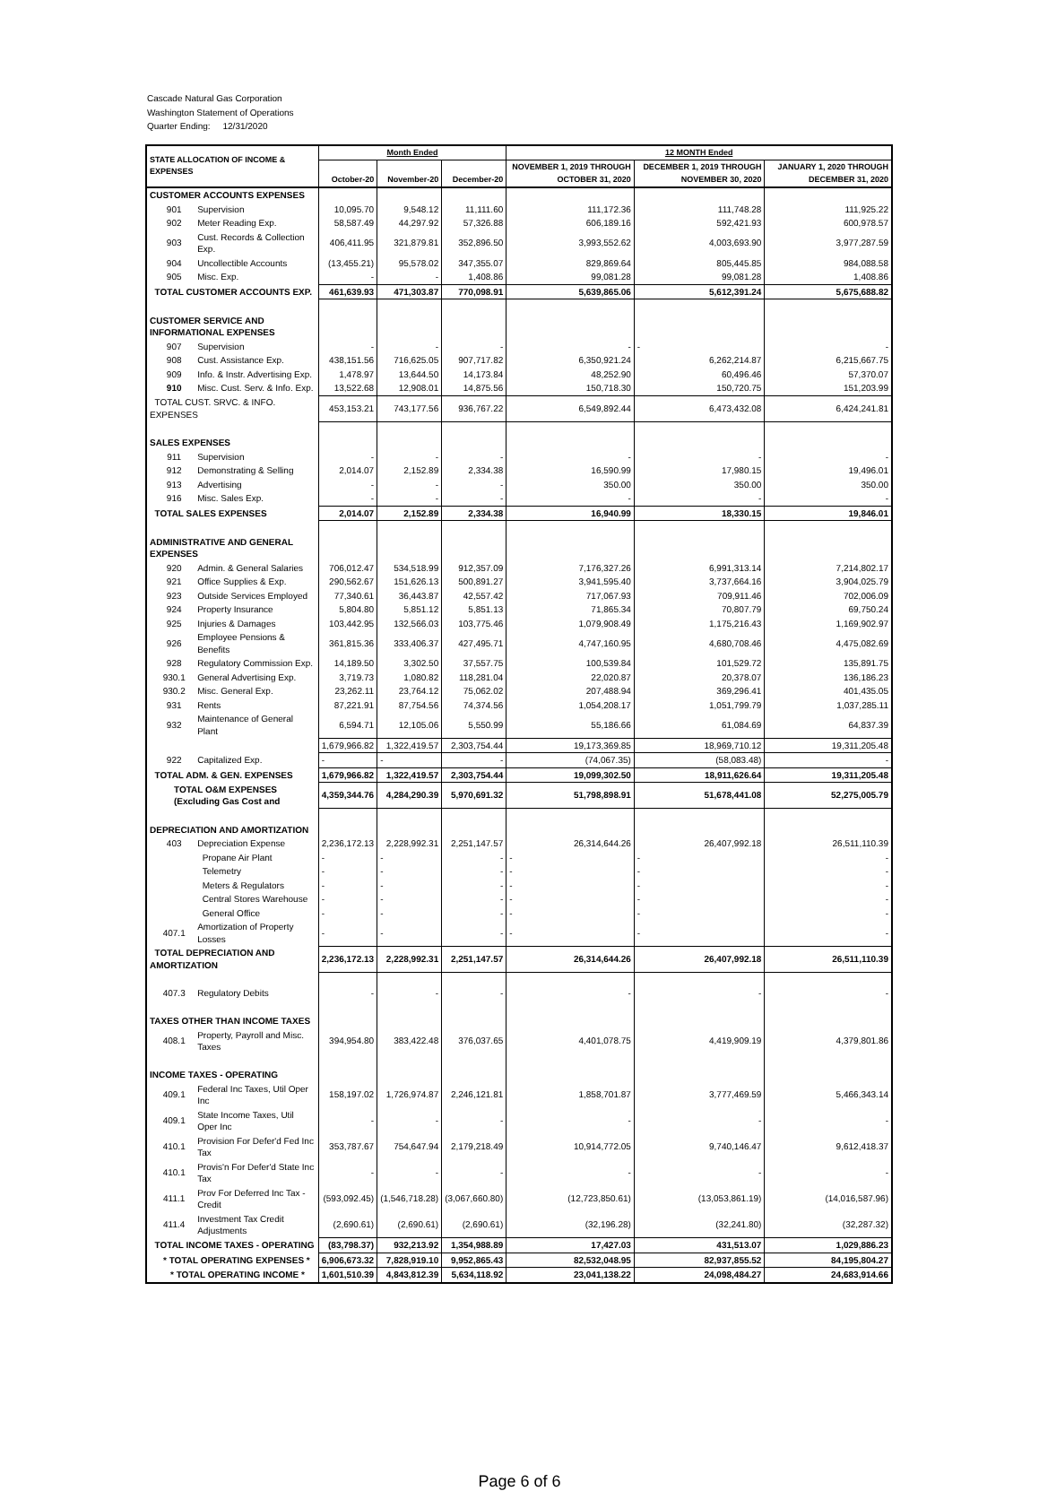Cascade Natural Gas Corporation
Washington Statement of Operations
Quarter Ending: 12/31/2020
| STATE ALLOCATION OF INCOME & EXPENSES | | | Month Ended | | | 12 MONTH Ended | | |
| --- | --- | --- | --- | --- | --- | --- | --- | --- |
| | | | October-20 | November-20 | December-20 | NOVEMBER 1, 2019 THROUGH OCTOBER 31, 2020 | DECEMBER 1, 2019 THROUGH NOVEMBER 30, 2020 | JANUARY 1, 2020 THROUGH DECEMBER 31, 2020 |
| CUSTOMER ACCOUNTS EXPENSES | | | | | | | | |
| | 901 | Supervision | 10,095.70 | 9,548.12 | 11,111.60 | 111,172.36 | 111,748.28 | 111,925.22 |
| | 902 | Meter Reading Exp. | 58,587.49 | 44,297.92 | 57,326.88 | 606,189.16 | 592,421.93 | 600,978.57 |
| | 903 | Cust. Records & Collection Exp. | 406,411.95 | 321,879.81 | 352,896.50 | 3,993,552.62 | 4,003,693.90 | 3,977,287.59 |
| | 904 | Uncollectible Accounts | (13,455.21) | 95,578.02 | 347,355.07 | 829,869.64 | 805,445.85 | 984,088.58 |
| | 905 | Misc. Exp. | - | - | 1,408.86 | 99,081.28 | 99,081.28 | 1,408.86 |
| TOTAL CUSTOMER ACCOUNTS EXP. | | | 461,639.93 | 471,303.87 | 770,098.91 | 5,639,865.06 | 5,612,391.24 | 5,675,688.82 |
| CUSTOMER SERVICE AND INFORMATIONAL EXPENSES | | | | | | | | |
| | 907 | Supervision | - | - | - | - | - | - |
| | 908 | Cust. Assistance Exp. | 438,151.56 | 716,625.05 | 907,717.82 | 6,350,921.24 | 6,262,214.87 | 6,215,667.75 |
| | 909 | Info. & Instr. Advertising Exp. | 1,478.97 | 13,644.50 | 14,173.84 | 48,252.90 | 60,496.46 | 57,370.07 |
| | 910 | Misc. Cust. Serv. & Info. Exp. | 13,522.68 | 12,908.01 | 14,875.56 | 150,718.30 | 150,720.75 | 151,203.99 |
| TOTAL CUST. SRVC. & INFO. EXPENSES | | | 453,153.21 | 743,177.56 | 936,767.22 | 6,549,892.44 | 6,473,432.08 | 6,424,241.81 |
| SALES EXPENSES | | | | | | | | |
| | 911 | Supervision | - | - | - | - | - | - |
| | 912 | Demonstrating & Selling | 2,014.07 | 2,152.89 | 2,334.38 | 16,590.99 | 17,980.15 | 19,496.01 |
| | 913 | Advertising | - | - | - | 350.00 | 350.00 | 350.00 |
| | 916 | Misc. Sales Exp. | - | - | - | - | - | - |
| TOTAL SALES EXPENSES | | | 2,014.07 | 2,152.89 | 2,334.38 | 16,940.99 | 18,330.15 | 19,846.01 |
| ADMINISTRATIVE AND GENERAL EXPENSES | | | | | | | | |
| | 920 | Admin. & General Salaries | 706,012.47 | 534,518.99 | 912,357.09 | 7,176,327.26 | 6,991,313.14 | 7,214,802.17 |
| | 921 | Office Supplies & Exp. | 290,562.67 | 151,626.13 | 500,891.27 | 3,941,595.40 | 3,737,664.16 | 3,904,025.79 |
| | 923 | Outside Services Employed | 77,340.61 | 36,443.87 | 42,557.42 | 717,067.93 | 709,911.46 | 702,006.09 |
| | 924 | Property Insurance | 5,804.80 | 5,851.12 | 5,851.13 | 71,865.34 | 70,807.79 | 69,750.24 |
| | 925 | Injuries & Damages | 103,442.95 | 132,566.03 | 103,775.46 | 1,079,908.49 | 1,175,216.43 | 1,169,902.97 |
| | 926 | Employee Pensions & Benefits | 361,815.36 | 333,406.37 | 427,495.71 | 4,747,160.95 | 4,680,708.46 | 4,475,082.69 |
| | 928 | Regulatory Commission Exp. | 14,189.50 | 3,302.50 | 37,557.75 | 100,539.84 | 101,529.72 | 135,891.75 |
| | 930.1 | General Advertising Exp. | 3,719.73 | 1,080.82 | 118,281.04 | 22,020.87 | 20,378.07 | 136,186.23 |
| | 930.2 | Misc. General Exp. | 23,262.11 | 23,764.12 | 75,062.02 | 207,488.94 | 369,296.41 | 401,435.05 |
| | 931 | Rents | 87,221.91 | 87,754.56 | 74,374.56 | 1,054,208.17 | 1,051,799.79 | 1,037,285.11 |
| | 932 | Maintenance of General Plant | 6,594.71 | 12,105.06 | 5,550.99 | 55,186.66 | 61,084.69 | 64,837.39 |
| | | | 1,679,966.82 | 1,322,419.57 | 2,303,754.44 | 19,173,369.85 | 18,969,710.12 | 19,311,205.48 |
| | 922 | Capitalized Exp. | - | - | - | (74,067.35) | (58,083.48) | - |
| TOTAL ADM. & GEN. EXPENSES | | | 1,679,966.82 | 1,322,419.57 | 2,303,754.44 | 19,099,302.50 | 18,911,626.64 | 19,311,205.48 |
| TOTAL O&M EXPENSES (Excluding Gas Cost and | | | 4,359,344.76 | 4,284,290.39 | 5,970,691.32 | 51,798,898.91 | 51,678,441.08 | 52,275,005.79 |
| DEPRECIATION AND AMORTIZATION | | | | | | | | |
| | 403 | Depreciation Expense | 2,236,172.13 | 2,228,992.31 | 2,251,147.57 | 26,314,644.26 | 26,407,992.18 | 26,511,110.39 |
| | | Propane Air Plant | - | - | - | - | - | - |
| | | Telemetry | - | - | - | - | - | - |
| | | Meters & Regulators | - | - | - | - | - | - |
| | | Central Stores Warehouse | - | - | - | - | - | - |
| | | General Office | - | - | - | - | - | - |
| | 407.1 | Amortization of Property Losses | - | - | - | - | - | - |
| TOTAL DEPRECIATION AND AMORTIZATION | | | 2,236,172.13 | 2,228,992.31 | 2,251,147.57 | 26,314,644.26 | 26,407,992.18 | 26,511,110.39 |
| | 407.3 | Regulatory Debits | - | - | - | - | - | - |
| TAXES OTHER THAN INCOME TAXES | | | | | | | | |
| | 408.1 | Property, Payroll and Misc. Taxes | 394,954.80 | 383,422.48 | 376,037.65 | 4,401,078.75 | 4,419,909.19 | 4,379,801.86 |
| INCOME TAXES - OPERATING | | | | | | | | |
| | 409.1 | Federal Inc Taxes, Util Oper Inc | 158,197.02 | 1,726,974.87 | 2,246,121.81 | 1,858,701.87 | 3,777,469.59 | 5,466,343.14 |
| | 409.1 | State Income Taxes, Util Oper Inc | - | - | - | - | - | - |
| | 410.1 | Provision For Defer'd Fed Inc Tax | 353,787.67 | 754,647.94 | 2,179,218.49 | 10,914,772.05 | 9,740,146.47 | 9,612,418.37 |
| | 410.1 | Provis'n For Defer'd State Inc Tax | - | - | - | - | - | - |
| | 411.1 | Prov For Deferred Inc Tax - Credit | (593,092.45) | (1,546,718.28) | (3,067,660.80) | (12,723,850.61) | (13,053,861.19) | (14,016,587.96) |
| | 411.4 | Investment Tax Credit Adjustments | (2,690.61) | (2,690.61) | (2,690.61) | (32,196.28) | (32,241.80) | (32,287.32) |
| TOTAL INCOME TAXES - OPERATING | | | (83,798.37) | 932,213.92 | 1,354,988.89 | 17,427.03 | 431,513.07 | 1,029,886.23 |
| * TOTAL OPERATING EXPENSES * | | | 6,906,673.32 | 7,828,919.10 | 9,952,865.43 | 82,532,048.95 | 82,937,855.52 | 84,195,804.27 |
| * TOTAL OPERATING INCOME * | | | 1,601,510.39 | 4,843,812.39 | 5,634,118.92 | 23,041,138.22 | 24,098,484.27 | 24,683,914.66 |
Page 6 of 6